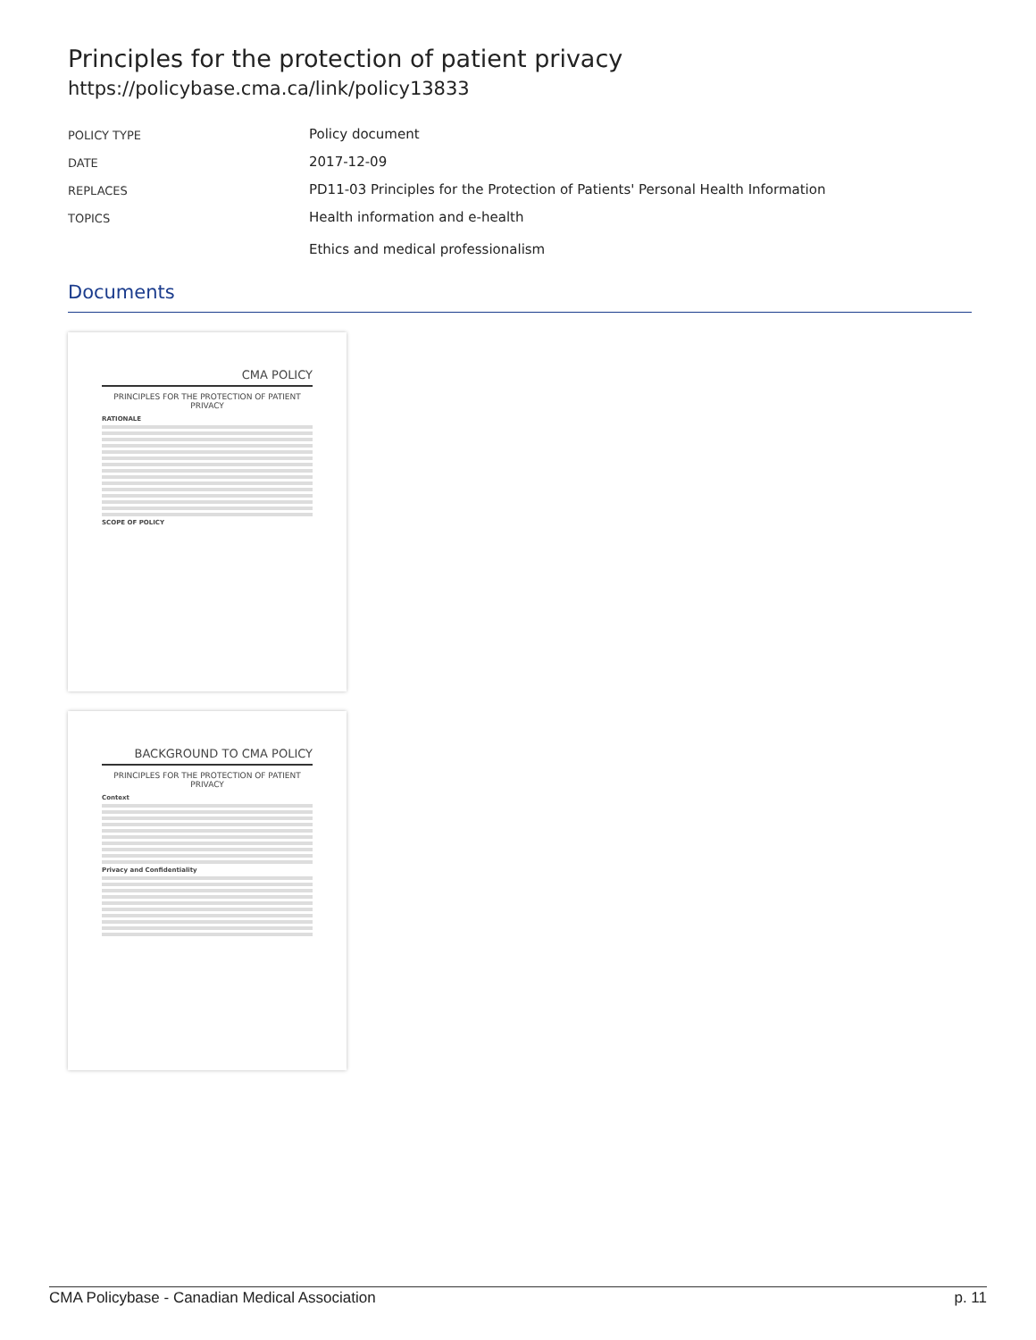Principles for the protection of patient privacy
https://policybase.cma.ca/link/policy13833
| POLICY TYPE | Policy document |
| DATE | 2017-12-09 |
| REPLACES | PD11-03 Principles for the Protection of Patients' Personal Health Information |
| TOPICS | Health information and e-health Ethics and medical professionalism |
Documents
CMA POLICY
PRINCIPLES FOR THE PROTECTION OF PATIENT PRIVACY
RATIONALE
SCOPE OF POLICY
BACKGROUND TO CMA POLICY
PRINCIPLES FOR THE PROTECTION OF PATIENT PRIVACY
Context
Privacy and Confidentiality
CMA Policybase - Canadian Medical Association p. 11